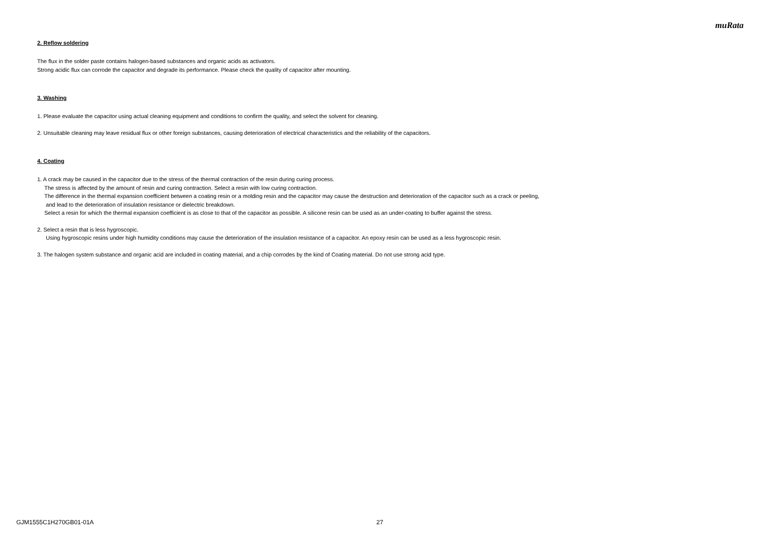muRata
2. Reflow soldering
The flux in the solder paste contains halogen-based substances and organic acids as activators.
Strong acidic flux can corrode the capacitor and degrade its performance. Please check the quality of capacitor after mounting.
3. Washing
1. Please evaluate the capacitor using actual cleaning equipment and conditions to confirm the quality, and select the solvent for cleaning.
2. Unsuitable cleaning may leave residual flux or other foreign substances, causing deterioration of electrical characteristics and the reliability of the capacitors.
4. Coating
1. A crack may be caused in the capacitor due to the stress of the thermal contraction of the resin during curing process.
The stress is affected by the amount of resin and curing contraction. Select a resin with low curing contraction.
The difference in the thermal expansion coefficient between a coating resin or a molding resin and the capacitor may cause the destruction and deterioration of the capacitor such as a crack or peeling,
and lead to the deterioration of insulation resistance or dielectric breakdown.
Select a resin for which the thermal expansion coefficient is as close to that of the capacitor as possible. A silicone resin can be used as an under-coating to buffer against the stress.
2. Select a resin that is less hygroscopic.
Using hygroscopic resins under high humidity conditions may cause the deterioration of the insulation resistance of a capacitor. An epoxy resin can be used as a less hygroscopic resin.
3. The halogen system substance and organic acid are included in coating material, and a chip corrodes by the kind of Coating material. Do not use strong acid type.
GJM1555C1H270GB01-01A 27